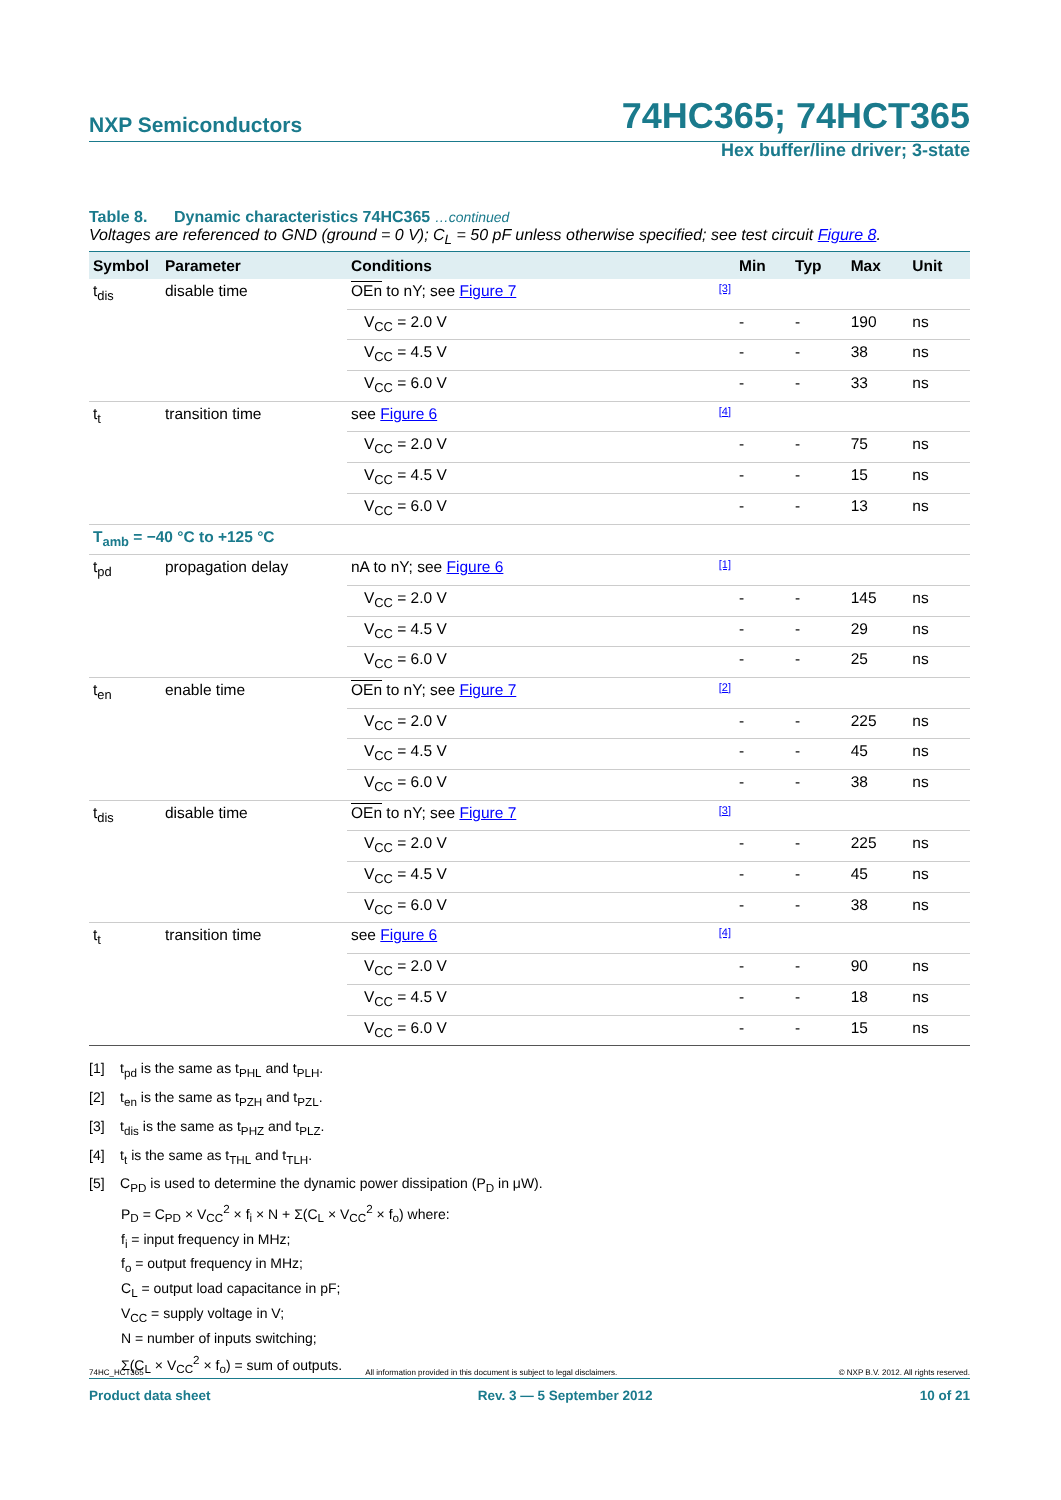NXP Semiconductors 74HC365; 74HCT365
Hex buffer/line driver; 3-state
Table 8. Dynamic characteristics 74HC365 …continued
Voltages are referenced to GND (ground = 0 V); C<sub>L</sub> = 50 pF unless otherwise specified; see test circuit Figure 8.
| Symbol | Parameter | Conditions | Min | Typ | Max | Unit |
| --- | --- | --- | --- | --- | --- | --- |
| t<sub>dis</sub> | disable time | OEn to nY; see Figure 7 [3] | | | | |
| | | V<sub>CC</sub> = 2.0 V | - | - | 190 | ns |
| | | V<sub>CC</sub> = 4.5 V | - | - | 38 | ns |
| | | V<sub>CC</sub> = 6.0 V | - | - | 33 | ns |
| t<sub>t</sub> | transition time | see Figure 6 [4] | | | | |
| | | V<sub>CC</sub> = 2.0 V | - | - | 75 | ns |
| | | V<sub>CC</sub> = 4.5 V | - | - | 15 | ns |
| | | V<sub>CC</sub> = 6.0 V | - | - | 13 | ns |
| T<sub>amb</sub> = −40 °C to +125 °C | | | | | | |
| t<sub>pd</sub> | propagation delay | nA to nY; see Figure 6 [1] | | | | |
| | | V<sub>CC</sub> = 2.0 V | - | - | 145 | ns |
| | | V<sub>CC</sub> = 4.5 V | - | - | 29 | ns |
| | | V<sub>CC</sub> = 6.0 V | - | - | 25 | ns |
| t<sub>en</sub> | enable time | OEn to nY; see Figure 7 [2] | | | | |
| | | V<sub>CC</sub> = 2.0 V | - | - | 225 | ns |
| | | V<sub>CC</sub> = 4.5 V | - | - | 45 | ns |
| | | V<sub>CC</sub> = 6.0 V | - | - | 38 | ns |
| t<sub>dis</sub> | disable time | OEn to nY; see Figure 7 [3] | | | | |
| | | V<sub>CC</sub> = 2.0 V | - | - | 225 | ns |
| | | V<sub>CC</sub> = 4.5 V | - | - | 45 | ns |
| | | V<sub>CC</sub> = 6.0 V | - | - | 38 | ns |
| t<sub>t</sub> | transition time | see Figure 6 [4] | | | | |
| | | V<sub>CC</sub> = 2.0 V | - | - | 90 | ns |
| | | V<sub>CC</sub> = 4.5 V | - | - | 18 | ns |
| | | V<sub>CC</sub> = 6.0 V | - | - | 15 | ns |
[1] t<sub>pd</sub> is the same as t<sub>PHL</sub> and t<sub>PLH</sub>.
[2] t<sub>en</sub> is the same as t<sub>PZH</sub> and t<sub>PZL</sub>.
[3] t<sub>dis</sub> is the same as t<sub>PHZ</sub> and t<sub>PLZ</sub>.
[4] t<sub>t</sub> is the same as t<sub>THL</sub> and t<sub>TLH</sub>.
[5] C<sub>PD</sub> is used to determine the dynamic power dissipation (P<sub>D</sub> in μW).
P<sub>D</sub> = C<sub>PD</sub> × V<sub>CC</sub><sup>2</sup> × f<sub>i</sub> × N + Σ(C<sub>L</sub> × V<sub>CC</sub><sup>2</sup> × f<sub>o</sub>) where:
f<sub>i</sub> = input frequency in MHz;
f<sub>o</sub> = output frequency in MHz;
C<sub>L</sub> = output load capacitance in pF;
V<sub>CC</sub> = supply voltage in V;
N = number of inputs switching;
Σ(C<sub>L</sub> × V<sub>CC</sub><sup>2</sup> × f<sub>o</sub>) = sum of outputs.
74HC_HCT365 All information provided in this document is subject to legal disclaimers. © NXP B.V. 2012. All rights reserved.
Product data sheet Rev. 3 — 5 September 2012 10 of 21